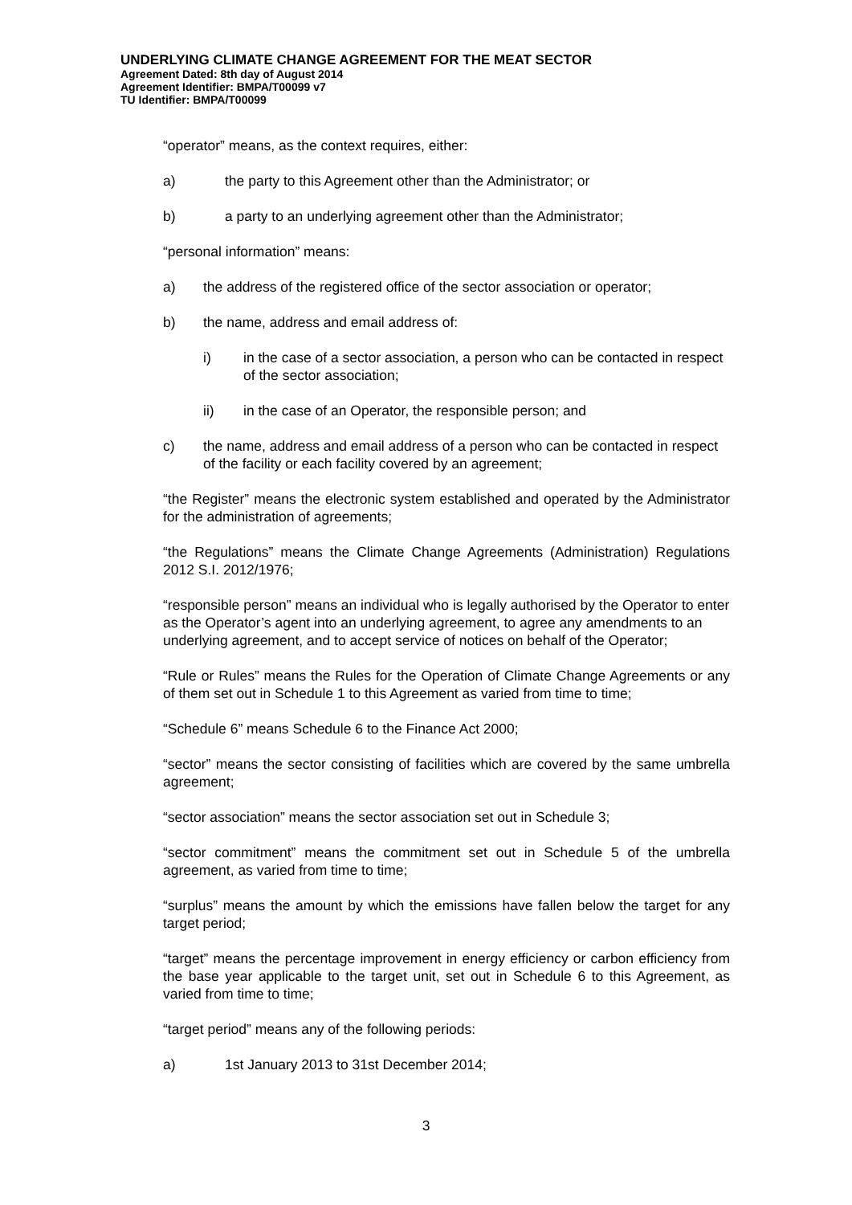UNDERLYING CLIMATE CHANGE AGREEMENT FOR THE MEAT SECTOR
Agreement Dated: 8th day of August 2014
Agreement Identifier: BMPA/T00099 v7
TU Identifier: BMPA/T00099
“operator” means, as the context requires, either:
a) the party to this Agreement other than the Administrator; or
b) a party to an underlying agreement other than the Administrator;
“personal information” means:
a) the address of the registered office of the sector association or operator;
b) the name, address and email address of:
i) in the case of a sector association, a person who can be contacted in respect of the sector association;
ii) in the case of an Operator, the responsible person; and
c) the name, address and email address of a person who can be contacted in respect of the facility or each facility covered by an agreement;
“the Register” means the electronic system established and operated by the Administrator for the administration of agreements;
“the Regulations” means the Climate Change Agreements (Administration) Regulations 2012 S.I. 2012/1976;
“responsible person” means an individual who is legally authorised by the Operator to enter as the Operator’s agent into an underlying agreement, to agree any amendments to an underlying agreement, and to accept service of notices on behalf of the Operator;
“Rule or Rules” means the Rules for the Operation of Climate Change Agreements or any of them set out in Schedule 1 to this Agreement as varied from time to time;
“Schedule 6” means Schedule 6 to the Finance Act 2000;
“sector” means the sector consisting of facilities which are covered by the same umbrella agreement;
“sector association” means the sector association set out in Schedule 3;
“sector commitment” means the commitment set out in Schedule 5 of the umbrella agreement, as varied from time to time;
“surplus” means the amount by which the emissions have fallen below the target for any target period;
“target” means the percentage improvement in energy efficiency or carbon efficiency from the base year applicable to the target unit, set out in Schedule 6 to this Agreement, as varied from time to time;
“target period” means any of the following periods:
a) 1st January 2013 to 31st December 2014;
3